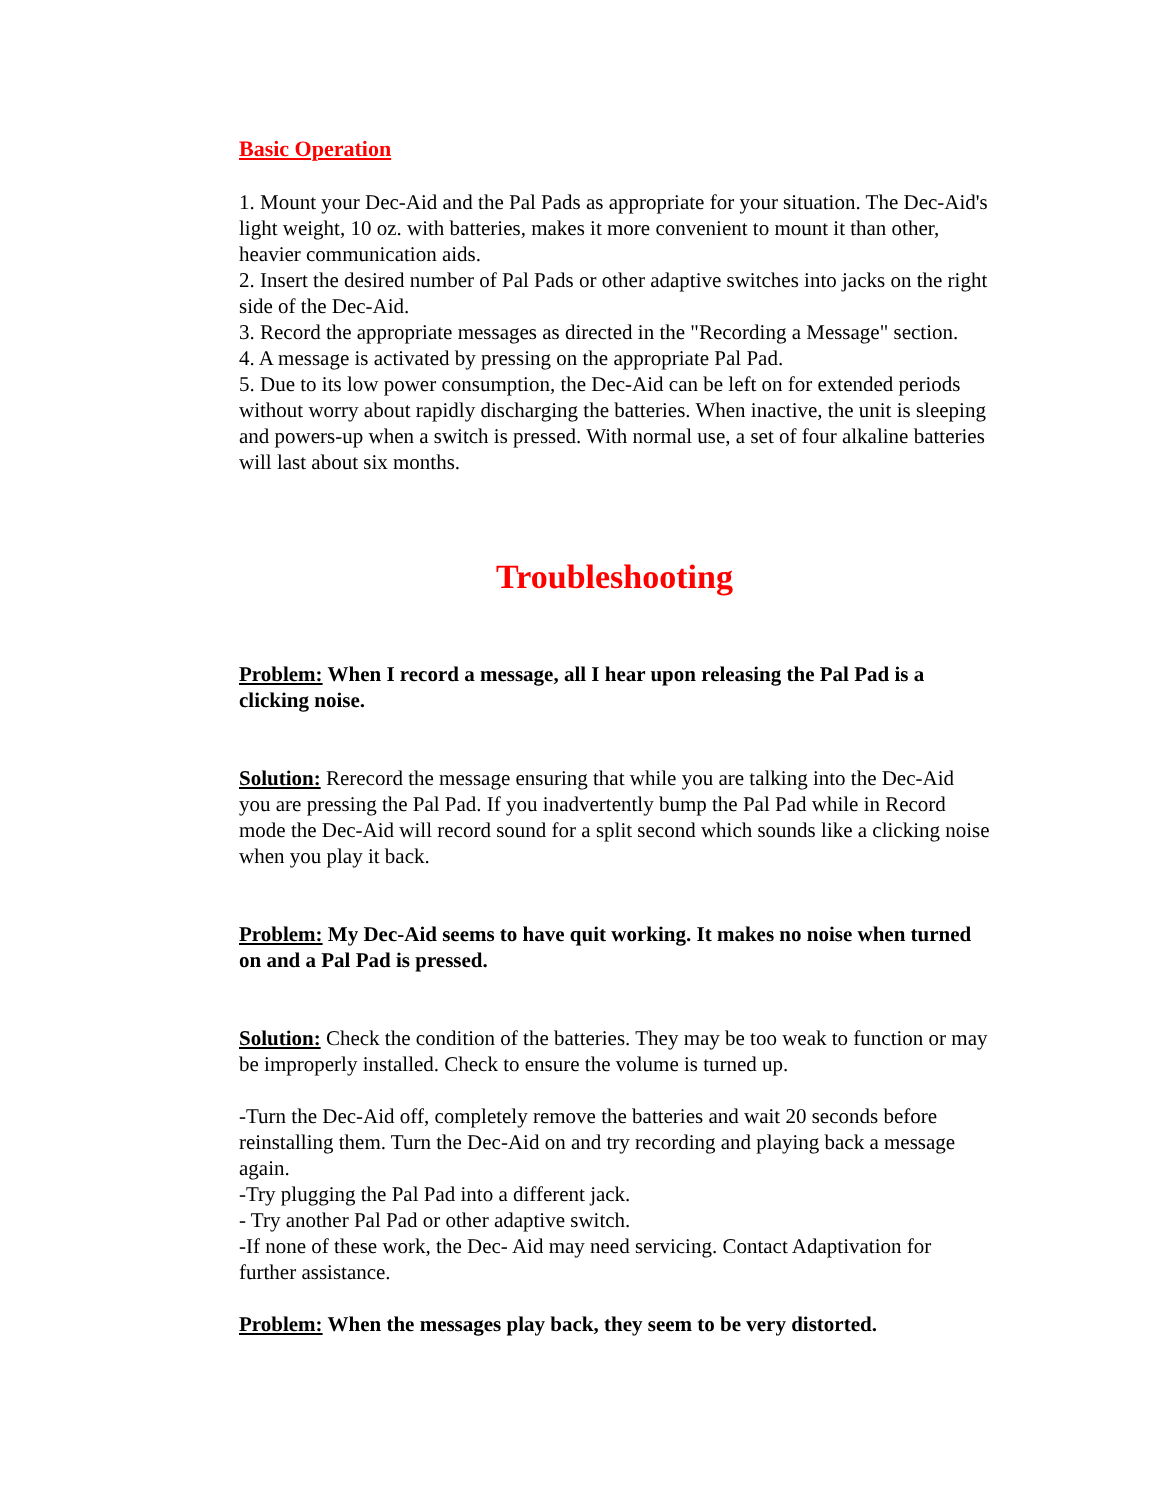Basic Operation
1. Mount your Dec-Aid and the Pal Pads as appropriate for your situation. The Dec-Aid's light weight, 10 oz. with batteries, makes it more convenient to mount it than other, heavier communication aids.
2. Insert the desired number of Pal Pads or other adaptive switches into jacks on the right side of the Dec-Aid.
3. Record the appropriate messages as directed in the "Recording a Message" section.
4. A message is activated by pressing on the appropriate Pal Pad.
5. Due to its low power consumption, the Dec-Aid can be left on for extended periods without worry about rapidly discharging the batteries. When inactive, the unit is sleeping and powers-up when a switch is pressed. With normal use, a set of four alkaline batteries will last about six months.
Troubleshooting
Problem: When I record a message, all I hear upon releasing the Pal Pad is a clicking noise.
Solution: Rerecord the message ensuring that while you are talking into the Dec-Aid you are pressing the Pal Pad. If you inadvertently bump the Pal Pad while in Record mode the Dec-Aid will record sound for a split second which sounds like a clicking noise when you play it back.
Problem: My Dec-Aid seems to have quit working. It makes no noise when turned on and a Pal Pad is pressed.
Solution: Check the condition of the batteries. They may be too weak to function or may be improperly installed. Check to ensure the volume is turned up.
-Turn the Dec-Aid off, completely remove the batteries and wait 20 seconds before reinstalling them. Turn the Dec-Aid on and try recording and playing back a message again.
-Try plugging the Pal Pad into a different jack.
- Try another Pal Pad or other adaptive switch.
-If none of these work, the Dec- Aid may need servicing. Contact Adaptivation for further assistance.
Problem: When the messages play back, they seem to be very distorted.